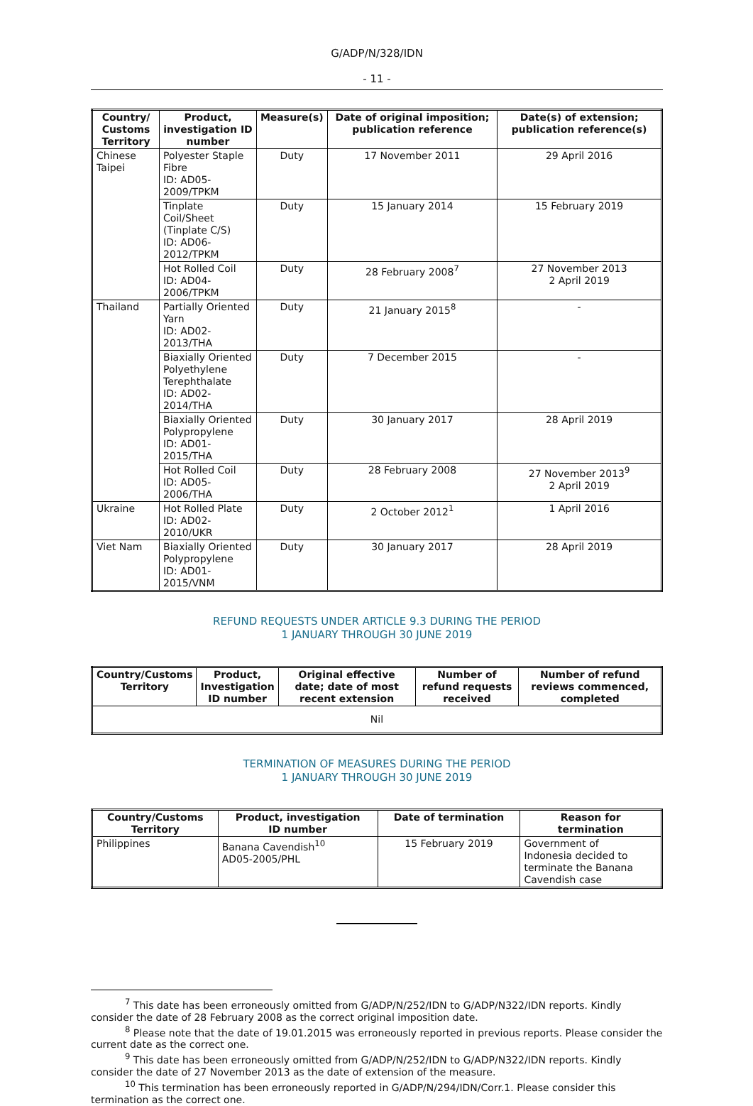G/ADP/N/328/IDN
- 11 -
| Country/ Customs Territory | Product, investigation ID number | Measure(s) | Date of original imposition; publication reference | Date(s) of extension; publication reference(s) |
| --- | --- | --- | --- | --- |
| Chinese Taipei | Polyester Staple Fibre ID: AD05-2009/TPKM | Duty | 17 November 2011 | 29 April 2016 |
| | Tinplate Coil/Sheet (Tinplate C/S) ID: AD06-2012/TPKM | Duty | 15 January 2014 | 15 February 2019 |
| | Hot Rolled Coil ID: AD04-2006/TPKM | Duty | 28 February 2008<sup>7</sup> | 27 November 2013 2 April 2019 |
| Thailand | Partially Oriented Yarn ID: AD02-2013/THA | Duty | 21 January 2015<sup>8</sup> | - |
| | Biaxially Oriented Polyethylene Terephthalate ID: AD02-2014/THA | Duty | 7 December 2015 | - |
| | Biaxially Oriented Polypropylene ID: AD01-2015/THA | Duty | 30 January 2017 | 28 April 2019 |
| | Hot Rolled Coil ID: AD05-2006/THA | Duty | 28 February 2008 | 27 November 2013<sup>9</sup> 2 April 2019 |
| Ukraine | Hot Rolled Plate ID: AD02-2010/UKR | Duty | 2 October 2012<sup>1</sup> | 1 April 2016 |
| Viet Nam | Biaxially Oriented Polypropylene ID: AD01-2015/VNM | Duty | 30 January 2017 | 28 April 2019 |
REFUND REQUESTS UNDER ARTICLE 9.3 DURING THE PERIOD
1 JANUARY THROUGH 30 JUNE 2019
| Country/Customs Territory | Product, Investigation ID number | Original effective date; date of most recent extension | Number of refund requests received | Number of refund reviews commenced, completed |
| --- | --- | --- | --- | --- |
| Nil | | | | |
TERMINATION OF MEASURES DURING THE PERIOD
1 JANUARY THROUGH 30 JUNE 2019
| Country/Customs Territory | Product, investigation ID number | Date of termination | Reason for termination |
| --- | --- | --- | --- |
| Philippines | Banana Cavendish<sup>10</sup> AD05-2005/PHL | 15 February 2019 | Government of Indonesia decided to terminate the Banana Cavendish case |
<sup>7</sup> This date has been erroneously omitted from G/ADP/N/252/IDN to G/ADP/N322/IDN reports. Kindly consider the date of 28 February 2008 as the correct original imposition date.
<sup>8</sup> Please note that the date of 19.01.2015 was erroneously reported in previous reports. Please consider the current date as the correct one.
<sup>9</sup> This date has been erroneously omitted from G/ADP/N/252/IDN to G/ADP/N322/IDN reports. Kindly consider the date of 27 November 2013 as the date of extension of the measure.
<sup>10</sup> This termination has been erroneously reported in G/ADP/N/294/IDN/Corr.1. Please consider this termination as the correct one.